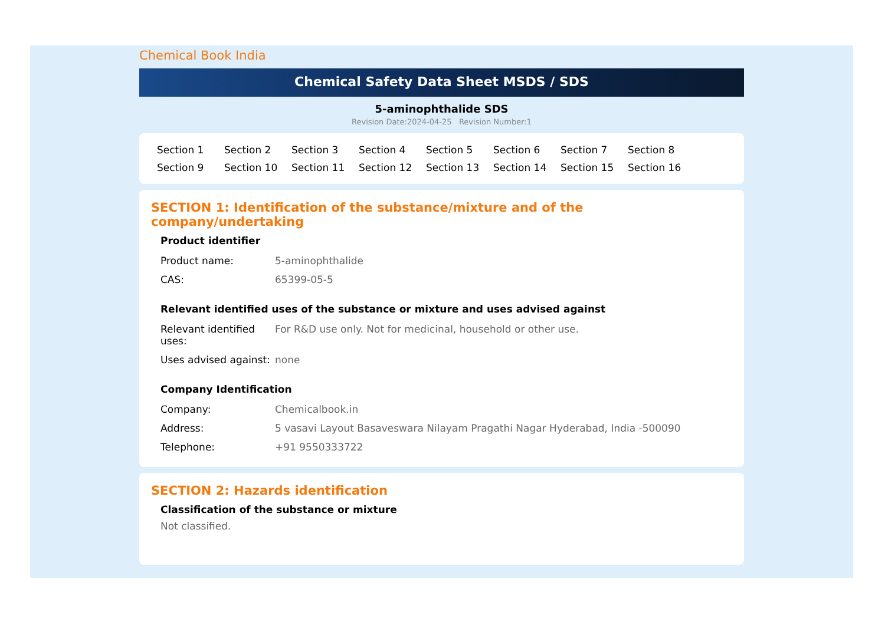Chemical Book India
Chemical Safety Data Sheet MSDS / SDS
5-aminophthalide SDS
Revision Date:2024-04-25 Revision Number:1
Section 1 Section 2 Section 3 Section 4 Section 5 Section 6 Section 7 Section 8 Section 9 Section 10 Section 11 Section 12 Section 13 Section 14 Section 15 Section 16
SECTION 1: Identification of the substance/mixture and of the company/undertaking
Product identifier
| Product name: | 5-aminophthalide |
| CAS: | 65399-05-5 |
Relevant identified uses of the substance or mixture and uses advised against
| Relevant identified uses: | For R&D use only. Not for medicinal, household or other use. |
| Uses advised against: | none |
Company Identification
| Company: | Chemicalbook.in |
| Address: | 5 vasavi Layout Basaveswara Nilayam Pragathi Nagar Hyderabad, India -500090 |
| Telephone: | +91 9550333722 |
SECTION 2: Hazards identification
Classification of the substance or mixture
Not classified.